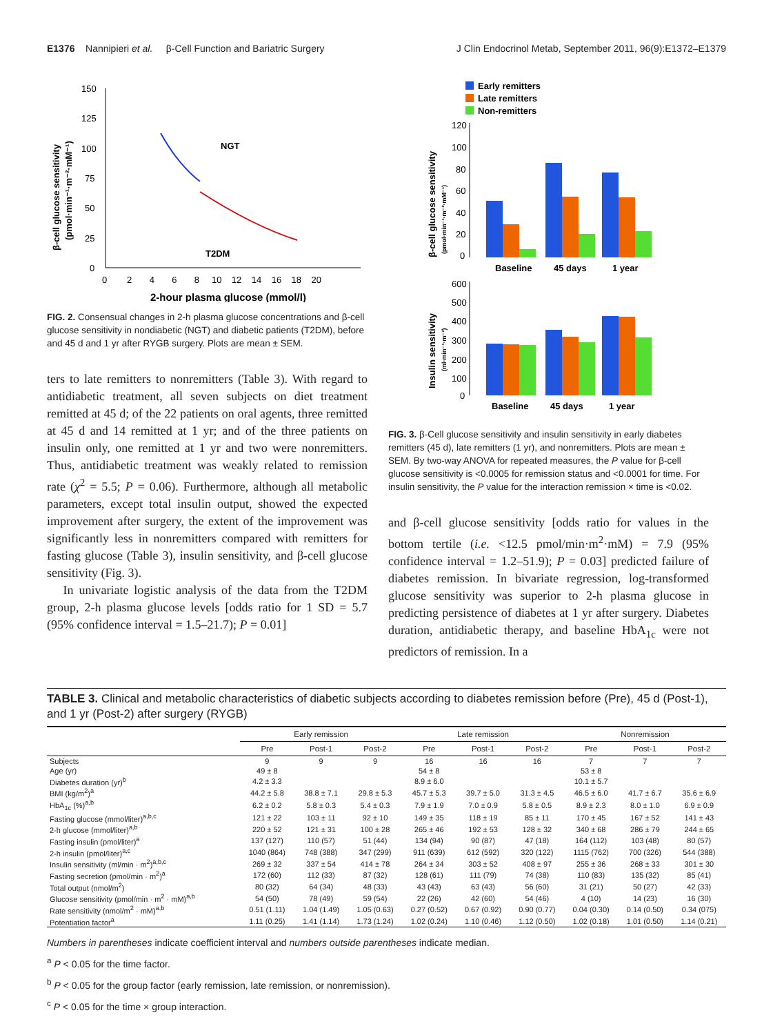E1376 Nannipieri et al. β-Cell Function and Bariatric Surgery J Clin Endocrinol Metab, September 2011, 96(9):E1372–E1379
150
125
100
75
50
25
0
0 2 4 6 8 10 12 14 16 18 20
2-hour plasma glucose (mmol/l)
β-cell glucose sensitivity
(pmol·min⁻¹·m⁻²·mM⁻¹)
NGT
T2DM
FIG. 2. Consensual changes in 2-h plasma glucose concentrations and β-cell glucose sensitivity in nondiabetic (NGT) and diabetic patients (T2DM), before and 45 d and 1 yr after RYGB surgery. Plots are mean ± SEM.
ters to late remitters to nonremitters (Table 3). With regard to antidiabetic treatment, all seven subjects on diet treatment remitted at 45 d; of the 22 patients on oral agents, three remitted at 45 d and 14 remitted at 1 yr; and of the three patients on insulin only, one remitted at 1 yr and two were nonremitters. Thus, antidiabetic treatment was weakly related to remission rate (χ<sup>2</sup> = 5.5; P = 0.06). Furthermore, although all metabolic parameters, except total insulin output, showed the expected improvement after surgery, the extent of the improvement was significantly less in nonremitters compared with remitters for fasting glucose (Table 3), insulin sensitivity, and β-cell glucose sensitivity (Fig. 3).
In univariate logistic analysis of the data from the T2DM group, 2-h plasma glucose levels [odds ratio for 1 SD = 5.7 (95% confidence interval = 1.5–21.7); P = 0.01]
Early remitters
Late remitters
Non-remitters
120
100
80
60
40
20
0
Baseline
45 days
1 year
β-cell glucose sensitivity
(pmol·min⁻¹·m⁻²·mM⁻¹)
600
500
400
300
200
100
0
Baseline
45 days
1 year
Insulin sensitivity
(ml·min⁻¹·m⁻²)
FIG. 3. β-Cell glucose sensitivity and insulin sensitivity in early diabetes remitters (45 d), late remitters (1 yr), and nonremitters. Plots are mean ± SEM. By two-way ANOVA for repeated measures, the P value for β-cell glucose sensitivity is <0.0005 for remission status and <0.0001 for time. For insulin sensitivity, the P value for the interaction remission × time is <0.02.
and β-cell glucose sensitivity [odds ratio for values in the bottom tertile (i.e. <12.5 pmol/min·m<sup>2</sup>·mM) = 7.9 (95% confidence interval = 1.2–51.9); P = 0.03] predicted failure of diabetes remission. In bivariate regression, log-transformed glucose sensitivity was superior to 2-h plasma glucose in predicting persistence of diabetes at 1 yr after surgery. Diabetes duration, antidiabetic therapy, and baseline HbA<sub>1c</sub> were not predictors of remission. In a
TABLE 3. Clinical and metabolic characteristics of diabetic subjects according to diabetes remission before (Pre), 45 d (Post-1), and 1 yr (Post-2) after surgery (RYGB)
| | Early remission | | | Late remission | | | Nonremission | | |
| --- | --- | --- | --- | --- | --- | --- | --- | --- | --- |
| | Pre | Post-1 | Post-2 | Pre | Post-1 | Post-2 | Pre | Post-1 | Post-2 |
| Subjects | 9 | 9 | 9 | 16 | 16 | 16 | 7 | 7 | 7 |
| Age (yr) | 49 ± 8 | | | 54 ± 8 | | | 53 ± 8 | | |
| Diabetes duration (yr)<sup>b</sup> | 4.2 ± 3.3 | | | 8.9 ± 6.0 | | | 10.1 ± 5.7 | | |
| BMI (kg/m<sup>2</sup>)<sup>a</sup> | 44.2 ± 5.8 | 38.8 ± 7.1 | 29.8 ± 5.3 | 45.7 ± 5.3 | 39.7 ± 5.0 | 31.3 ± 4.5 | 46.5 ± 6.0 | 41.7 ± 6.7 | 35.6 ± 6.9 |
| HbA<sub>1c</sub> (%)<sup>a,b</sup> | 6.2 ± 0.2 | 5.8 ± 0.3 | 5.4 ± 0.3 | 7.9 ± 1.9 | 7.0 ± 0.9 | 5.8 ± 0.5 | 8.9 ± 2.3 | 8.0 ± 1.0 | 6.9 ± 0.9 |
| Fasting glucose (mmol/liter)<sup>a,b,c</sup> | 121 ± 22 | 103 ± 11 | 92 ± 10 | 149 ± 35 | 118 ± 19 | 85 ± 11 | 170 ± 45 | 167 ± 52 | 141 ± 43 |
| 2-h glucose (mmol/liter)<sup>a,b</sup> | 220 ± 52 | 121 ± 31 | 100 ± 28 | 265 ± 46 | 192 ± 53 | 128 ± 32 | 340 ± 68 | 286 ± 79 | 244 ± 65 |
| Fasting insulin (pmol/liter)<sup>a</sup> | 137 (127) | 110 (57) | 51 (44) | 134 (94) | 90 (87) | 47 (18) | 164 (112) | 103 (48) | 80 (57) |
| 2-h insulin (pmol/liter)<sup>a,c</sup> | 1040 (864) | 748 (388) | 347 (299) | 911 (639) | 612 (592) | 320 (122) | 1115 (762) | 700 (326) | 544 (388) |
| Insulin sensitivity (ml/min · m<sup>2</sup>)<sup>a,b,c</sup> | 269 ± 32 | 337 ± 54 | 414 ± 78 | 264 ± 34 | 303 ± 52 | 408 ± 97 | 255 ± 36 | 268 ± 33 | 301 ± 30 |
| Fasting secretion (pmol/min · m<sup>2</sup>)<sup>a</sup> | 172 (60) | 112 (33) | 87 (32) | 128 (61) | 111 (79) | 74 (38) | 110 (83) | 135 (32) | 85 (41) |
| Total output (nmol/m<sup>2</sup>) | 80 (32) | 64 (34) | 48 (33) | 43 (43) | 63 (43) | 56 (60) | 31 (21) | 50 (27) | 42 (33) |
| Glucose sensitivity (pmol/min · m<sup>2</sup> · mM)<sup>a,b</sup> | 54 (50) | 78 (49) | 59 (54) | 22 (26) | 42 (60) | 54 (46) | 4 (10) | 14 (23) | 16 (30) |
| Rate sensitivity (nmol/m<sup>2</sup> · mM)<sup>a,b</sup> | 0.51 (1.11) | 1.04 (1.49) | 1.05 (0.63) | 0.27 (0.52) | 0.67 (0.92) | 0.90 (0.77) | 0.04 (0.30) | 0.14 (0.50) | 0.34 (075) |
| Potentiation factor<sup>a</sup> | 1.11 (0.25) | 1.41 (1.14) | 1.73 (1.24) | 1.02 (0.24) | 1.10 (0.46) | 1.12 (0.50) | 1.02 (0.18) | 1.01 (0.50) | 1.14 (0.21) |
Numbers in parentheses indicate coefficient interval and numbers outside parentheses indicate median.
<sup>a</sup> P < 0.05 for the time factor.
<sup>b</sup> P < 0.05 for the group factor (early remission, late remission, or nonremission).
<sup>c</sup> P < 0.05 for the time × group interaction.